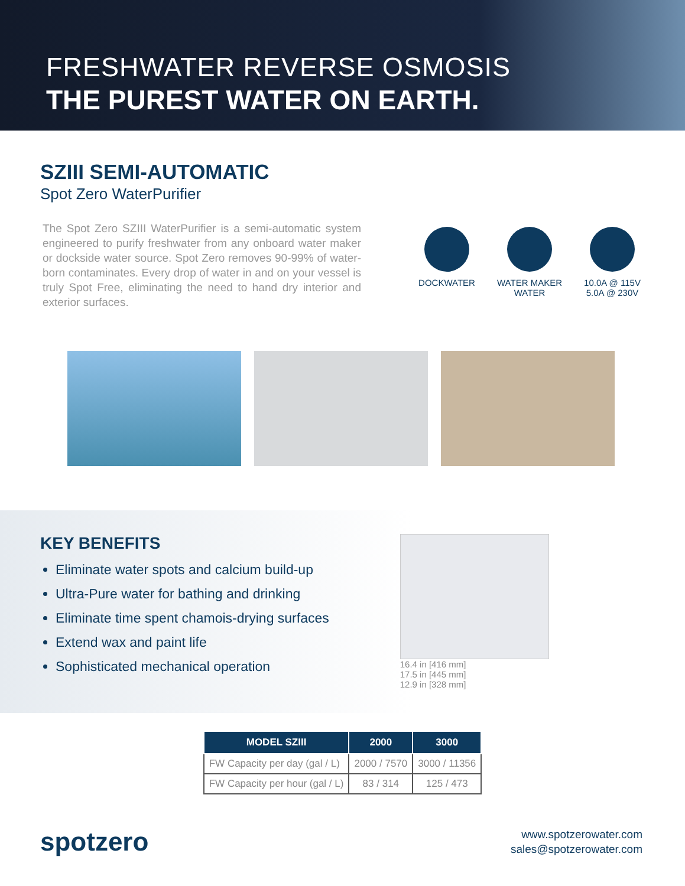FRESHWATER REVERSE OSMOSIS
THE PUREST WATER ON EARTH.
SZIII SEMI-AUTOMATIC
Spot Zero WaterPurifier
The Spot Zero SZIII WaterPurifier is a semi-automatic system engineered to purify freshwater from any onboard water maker or dockside water source. Spot Zero removes 90-99% of water-born contaminates. Every drop of water in and on your vessel is truly Spot Free, eliminating the need to hand dry interior and exterior surfaces.
DOCKWATER WATER MAKER WATER
10.0A @ 115V
5.0A @ 230V
KEY BENEFITS
Eliminate water spots and calcium build-up
Ultra-Pure water for bathing and drinking
Eliminate time spent chamois-drying surfaces
Extend wax and paint life
Sophisticated mechanical operation
16.4 in [416 mm]
17.5 in [445 mm]
12.9 in [328 mm]
| MODEL SZIII | 2000 | 3000 |
| --- | --- | --- |
| FW Capacity per day (gal / L) | 2000 / 7570 | 3000 / 11356 |
| FW Capacity per hour (gal / L) | 83 / 314 | 125 / 473 |
spotzero
www.spotzerowater.com
sales@spotzerowater.com